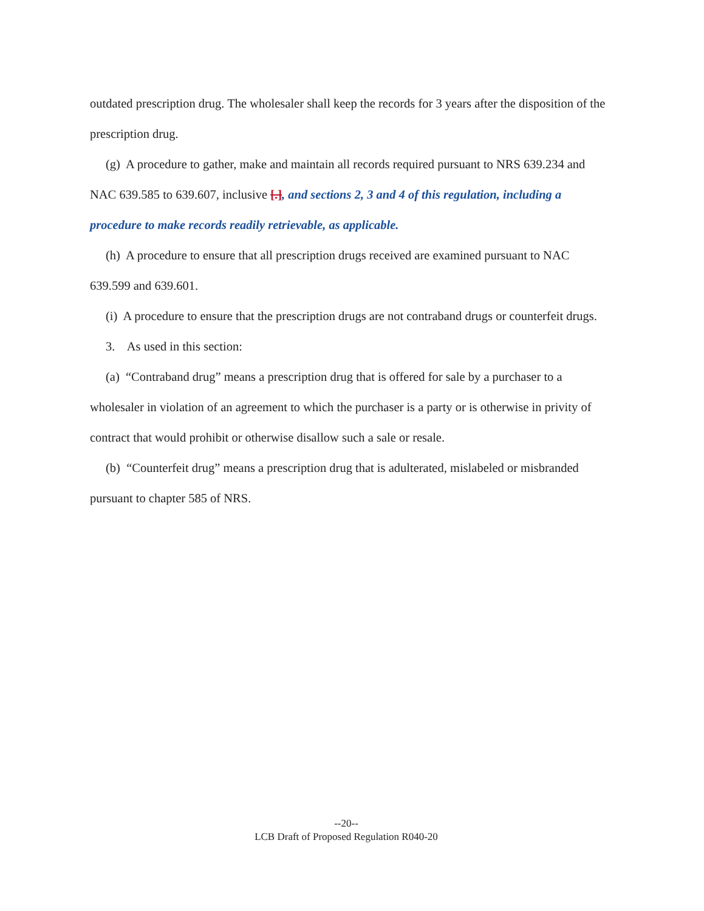outdated prescription drug. The wholesaler shall keep the records for 3 years after the disposition of the prescription drug.
(g) A procedure to gather, make and maintain all records required pursuant to NRS 639.234 and NAC 639.585 to 639.607, inclusive [.], and sections 2, 3 and 4 of this regulation, including a procedure to make records readily retrievable, as applicable.
(h) A procedure to ensure that all prescription drugs received are examined pursuant to NAC 639.599 and 639.601.
(i) A procedure to ensure that the prescription drugs are not contraband drugs or counterfeit drugs.
3. As used in this section:
(a) “Contraband drug” means a prescription drug that is offered for sale by a purchaser to a wholesaler in violation of an agreement to which the purchaser is a party or is otherwise in privity of contract that would prohibit or otherwise disallow such a sale or resale.
(b) “Counterfeit drug” means a prescription drug that is adulterated, mislabeled or misbranded pursuant to chapter 585 of NRS.
--20--
LCB Draft of Proposed Regulation R040-20